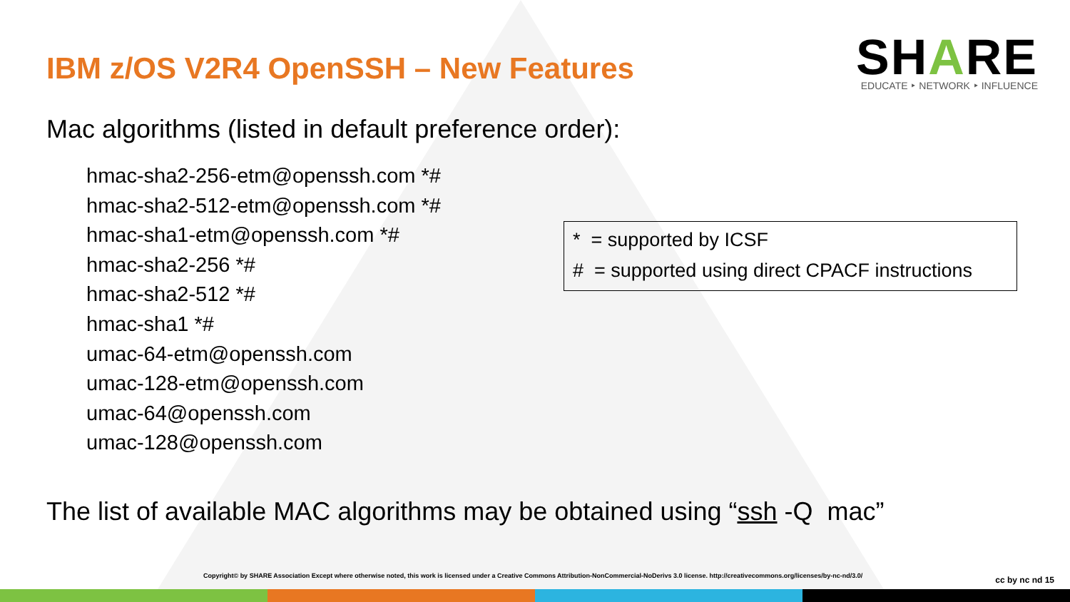IBM z/OS V2R4 OpenSSH – New Features
SHARE
EDUCATE ‣ NETWORK ‣ INFLUENCE
Mac algorithms (listed in default preference order):
hmac-sha2-256-etm@openssh.com *#
hmac-sha2-512-etm@openssh.com *#
hmac-sha1-etm@openssh.com *#
hmac-sha2-256 *#
hmac-sha2-512 *#
hmac-sha1 *#
umac-64-etm@openssh.com
umac-128-etm@openssh.com
umac-64@openssh.com
umac-128@openssh.com
* = supported by ICSF
# = supported using direct CPACF instructions
The list of available MAC algorithms may be obtained using “ssh -Q mac”
Copyright© by SHARE Association Except where otherwise noted, this work is licensed under a Creative Commons Attribution-NonCommercial-NoDerivs 3.0 license. http://creativecommons.org/licenses/by-nc-nd/3.0/
cc by nc nd 15